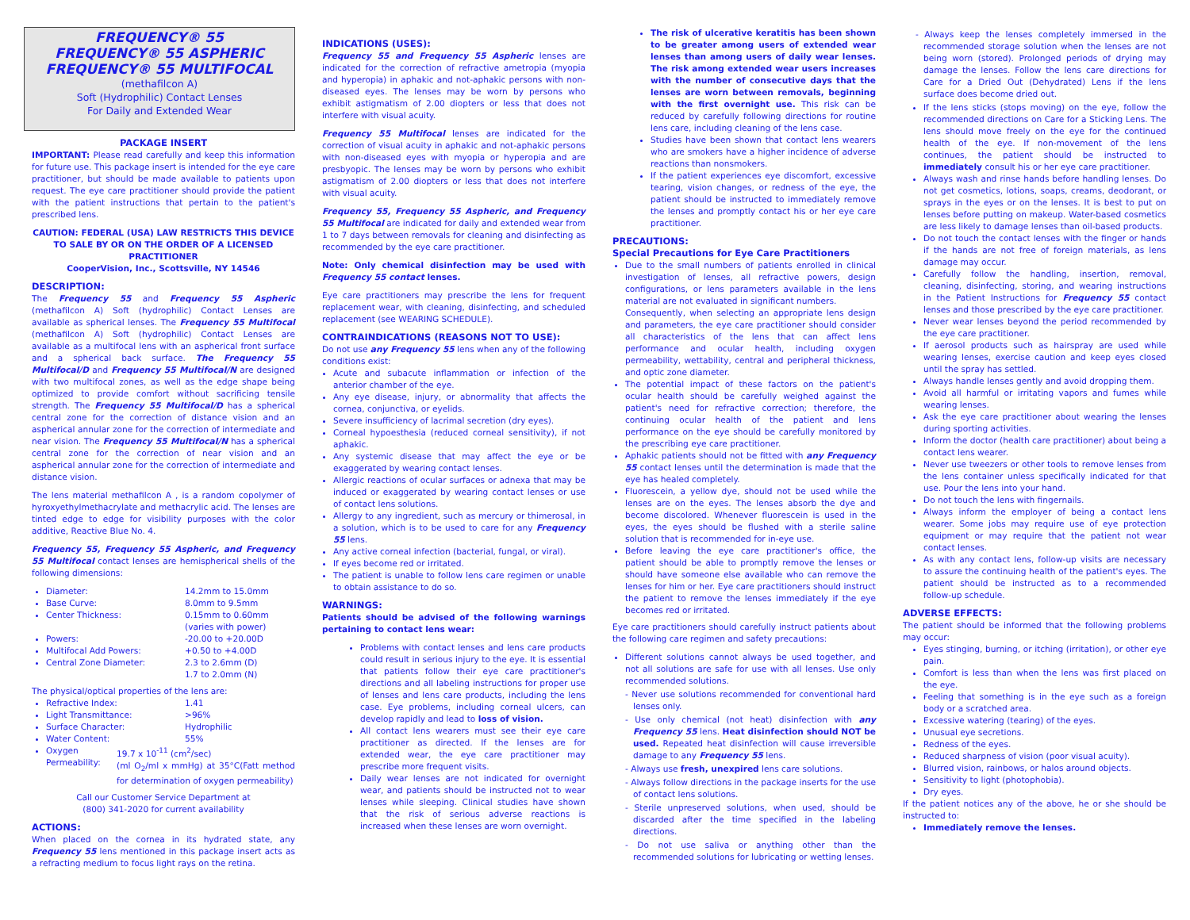FREQUENCY® 55
FREQUENCY® 55 ASPHERIC
FREQUENCY® 55 MULTIFOCAL
(methafilcon A)
Soft (Hydrophilic) Contact Lenses
For Daily and Extended Wear
PACKAGE INSERT
IMPORTANT: Please read carefully and keep this information for future use. This package insert is intended for the eye care practitioner, but should be made available to patients upon request. The eye care practitioner should provide the patient with the patient instructions that pertain to the patient's prescribed lens.
CAUTION: FEDERAL (USA) LAW RESTRICTS THIS DEVICE TO SALE BY OR ON THE ORDER OF A LICENSED PRACTITIONER
CooperVision, Inc., Scottsville, NY 14546
DESCRIPTION:
The Frequency 55 and Frequency 55 Aspheric (methafilcon A) Soft (hydrophilic) Contact Lenses are available as spherical lenses. The Frequency 55 Multifocal (methafilcon A) Soft (hydrophilic) Contact Lenses are available as a multifocal lens with an aspherical front surface and a spherical back surface. The Frequency 55 Multifocal/D and Frequency 55 Multifocal/N are designed with two multifocal zones, as well as the edge shape being optimized to provide comfort without sacrificing tensile strength. The Frequency 55 Multifocal/D has a spherical central zone for the correction of distance vision and an aspherical annular zone for the correction of intermediate and near vision. The Frequency 55 Multifocal/N has a spherical central zone for the correction of near vision and an aspherical annular zone for the correction of intermediate and distance vision.
The lens material methafilcon A , is a random copolymer of hyroxyethylmethacrylate and methacrylic acid. The lenses are tinted edge to edge for visibility purposes with the color additive, Reactive Blue No. 4.
Frequency 55, Frequency 55 Aspheric, and Frequency 55 Multifocal contact lenses are hemispherical shells of the following dimensions:
Diameter: 14.2mm to 15.0mm
Base Curve: 8.0mm to 9.5mm
Center Thickness: 0.15mm to 0.60mm
(varies with power)
Powers: -20.00 to +20.00D
Multifocal Add Powers: +0.50 to +4.00D
Central Zone Diameter: 2.3 to 2.6mm (D)
1.7 to 2.0mm (N)
The physical/optical properties of the lens are:
Refractive Index: 1.41
Light Transmittance: >96%
Surface Character: Hydrophilic
Water Content: 55%
Oxygen Permeability: 19.7 x 10<sup>-11</sup> (cm<sup>2</sup>/sec)
(ml O<sub>2</sub>/ml x mmHg) at 35°C(Fatt method for determination of oxygen permeability)
Call our Customer Service Department at
(800) 341-2020 for current availability
ACTIONS:
When placed on the cornea in its hydrated state, any Frequency 55 lens mentioned in this package insert acts as a refracting medium to focus light rays on the retina.
INDICATIONS (USES):
Frequency 55 and Frequency 55 Aspheric lenses are indicated for the correction of refractive ametropia (myopia and hyperopia) in aphakic and not-aphakic persons with non-diseased eyes. The lenses may be worn by persons who exhibit astigmatism of 2.00 diopters or less that does not interfere with visual acuity.
Frequency 55 Multifocal lenses are indicated for the correction of visual acuity in aphakic and not-aphakic persons with non-diseased eyes with myopia or hyperopia and are presbyopic. The lenses may be worn by persons who exhibit astigmatism of 2.00 diopters or less that does not interfere with visual acuity.
Frequency 55, Frequency 55 Aspheric, and Frequency 55 Multifocal are indicated for daily and extended wear from 1 to 7 days between removals for cleaning and disinfecting as recommended by the eye care practitioner.
Note: Only chemical disinfection may be used with Frequency 55 contact lenses.
Eye care practitioners may prescribe the lens for frequent replacement wear, with cleaning, disinfecting, and scheduled replacement (see WEARING SCHEDULE).
CONTRAINDICATIONS (REASONS NOT TO USE):
Do not use any Frequency 55 lens when any of the following conditions exist:
Acute and subacute inflammation or infection of the anterior chamber of the eye.
Any eye disease, injury, or abnormality that affects the cornea, conjunctiva, or eyelids.
Severe insufficiency of lacrimal secretion (dry eyes).
Corneal hypoesthesia (reduced corneal sensitivity), if not aphakic.
Any systemic disease that may affect the eye or be exaggerated by wearing contact lenses.
Allergic reactions of ocular surfaces or adnexa that may be induced or exaggerated by wearing contact lenses or use of contact lens solutions.
Allergy to any ingredient, such as mercury or thimerosal, in a solution, which is to be used to care for any Frequency 55 lens.
Any active corneal infection (bacterial, fungal, or viral).
If eyes become red or irritated.
The patient is unable to follow lens care regimen or unable to obtain assistance to do so.
WARNINGS:
Patients should be advised of the following warnings pertaining to contact lens wear:
Problems with contact lenses and lens care products could result in serious injury to the eye. It is essential that patients follow their eye care practitioner's directions and all labeling instructions for proper use of lenses and lens care products, including the lens case. Eye problems, including corneal ulcers, can develop rapidly and lead to loss of vision.
All contact lens wearers must see their eye care practitioner as directed. If the lenses are for extended wear, the eye care practitioner may prescribe more frequent visits.
Daily wear lenses are not indicated for overnight wear, and patients should be instructed not to wear lenses while sleeping. Clinical studies have shown that the risk of serious adverse reactions is increased when these lenses are worn overnight.
The risk of ulcerative keratitis has been shown to be greater among users of extended wear lenses than among users of daily wear lenses. The risk among extended wear users increases with the number of consecutive days that the lenses are worn between removals, beginning with the first overnight use. This risk can be reduced by carefully following directions for routine lens care, including cleaning of the lens case.
Studies have been shown that contact lens wearers who are smokers have a higher incidence of adverse reactions than nonsmokers.
If the patient experiences eye discomfort, excessive tearing, vision changes, or redness of the eye, the patient should be instructed to immediately remove the lenses and promptly contact his or her eye care practitioner.
PRECAUTIONS:
Special Precautions for Eye Care Practitioners
Due to the small numbers of patients enrolled in clinical investigation of lenses, all refractive powers, design configurations, or lens parameters available in the lens material are not evaluated in significant numbers.
Consequently, when selecting an appropriate lens design and parameters, the eye care practitioner should consider all characteristics of the lens that can affect lens performance and ocular health, including oxygen permeability, wettability, central and peripheral thickness, and optic zone diameter.
The potential impact of these factors on the patient's ocular health should be carefully weighed against the patient's need for refractive correction; therefore, the continuing ocular health of the patient and lens performance on the eye should be carefully monitored by the prescribing eye care practitioner.
Aphakic patients should not be fitted with any Frequency 55 contact lenses until the determination is made that the eye has healed completely.
Fluorescein, a yellow dye, should not be used while the lenses are on the eyes. The lenses absorb the dye and become discolored. Whenever fluorescein is used in the eyes, the eyes should be flushed with a sterile saline solution that is recommended for in-eye use.
Before leaving the eye care practitioner's office, the patient should be able to promptly remove the lenses or should have someone else available who can remove the lenses for him or her. Eye care practitioners should instruct the patient to remove the lenses immediately if the eye becomes red or irritated.
Eye care practitioners should carefully instruct patients about the following care regimen and safety precautions:
Different solutions cannot always be used together, and not all solutions are safe for use with all lenses. Use only recommended solutions.
- Never use solutions recommended for conventional hard lenses only.
- Use only chemical (not heat) disinfection with any Frequency 55 lens. Heat disinfection should NOT be used. Repeated heat disinfection will cause irreversible damage to any Frequency 55 lens.
- Always use fresh, unexpired lens care solutions.
- Always follow directions in the package inserts for the use of contact lens solutions.
- Sterile unpreserved solutions, when used, should be discarded after the time specified in the labeling directions.
- Do not use saliva or anything other than the recommended solutions for lubricating or wetting lenses.
- Always keep the lenses completely immersed in the recommended storage solution when the lenses are not being worn (stored). Prolonged periods of drying may damage the lenses. Follow the lens care directions for Care for a Dried Out (Dehydrated) Lens if the lens surface does become dried out.
If the lens sticks (stops moving) on the eye, follow the recommended directions on Care for a Sticking Lens. The lens should move freely on the eye for the continued health of the eye. If non-movement of the lens continues, the patient should be instructed to immediately consult his or her eye care practitioner.
Always wash and rinse hands before handling lenses. Do not get cosmetics, lotions, soaps, creams, deodorant, or sprays in the eyes or on the lenses. It is best to put on lenses before putting on makeup. Water-based cosmetics are less likely to damage lenses than oil-based products.
Do not touch the contact lenses with the finger or hands if the hands are not free of foreign materials, as lens damage may occur.
Carefully follow the handling, insertion, removal, cleaning, disinfecting, storing, and wearing instructions in the Patient Instructions for Frequency 55 contact lenses and those prescribed by the eye care practitioner.
Never wear lenses beyond the period recommended by the eye care practitioner.
If aerosol products such as hairspray are used while wearing lenses, exercise caution and keep eyes closed until the spray has settled.
Always handle lenses gently and avoid dropping them.
Avoid all harmful or irritating vapors and fumes while wearing lenses.
Ask the eye care practitioner about wearing the lenses during sporting activities.
Inform the doctor (health care practitioner) about being a contact lens wearer.
Never use tweezers or other tools to remove lenses from the lens container unless specifically indicated for that use. Pour the lens into your hand.
Do not touch the lens with fingernails.
Always inform the employer of being a contact lens wearer. Some jobs may require use of eye protection equipment or may require that the patient not wear contact lenses.
As with any contact lens, follow-up visits are necessary to assure the continuing health of the patient's eyes. The patient should be instructed as to a recommended follow-up schedule.
ADVERSE EFFECTS:
The patient should be informed that the following problems may occur:
Eyes stinging, burning, or itching (irritation), or other eye pain.
Comfort is less than when the lens was first placed on the eye.
Feeling that something is in the eye such as a foreign body or a scratched area.
Excessive watering (tearing) of the eyes.
Unusual eye secretions.
Redness of the eyes.
Reduced sharpness of vision (poor visual acuity).
Blurred vision, rainbows, or halos around objects.
Sensitivity to light (photophobia).
Dry eyes.
If the patient notices any of the above, he or she should be instructed to:
Immediately remove the lenses.